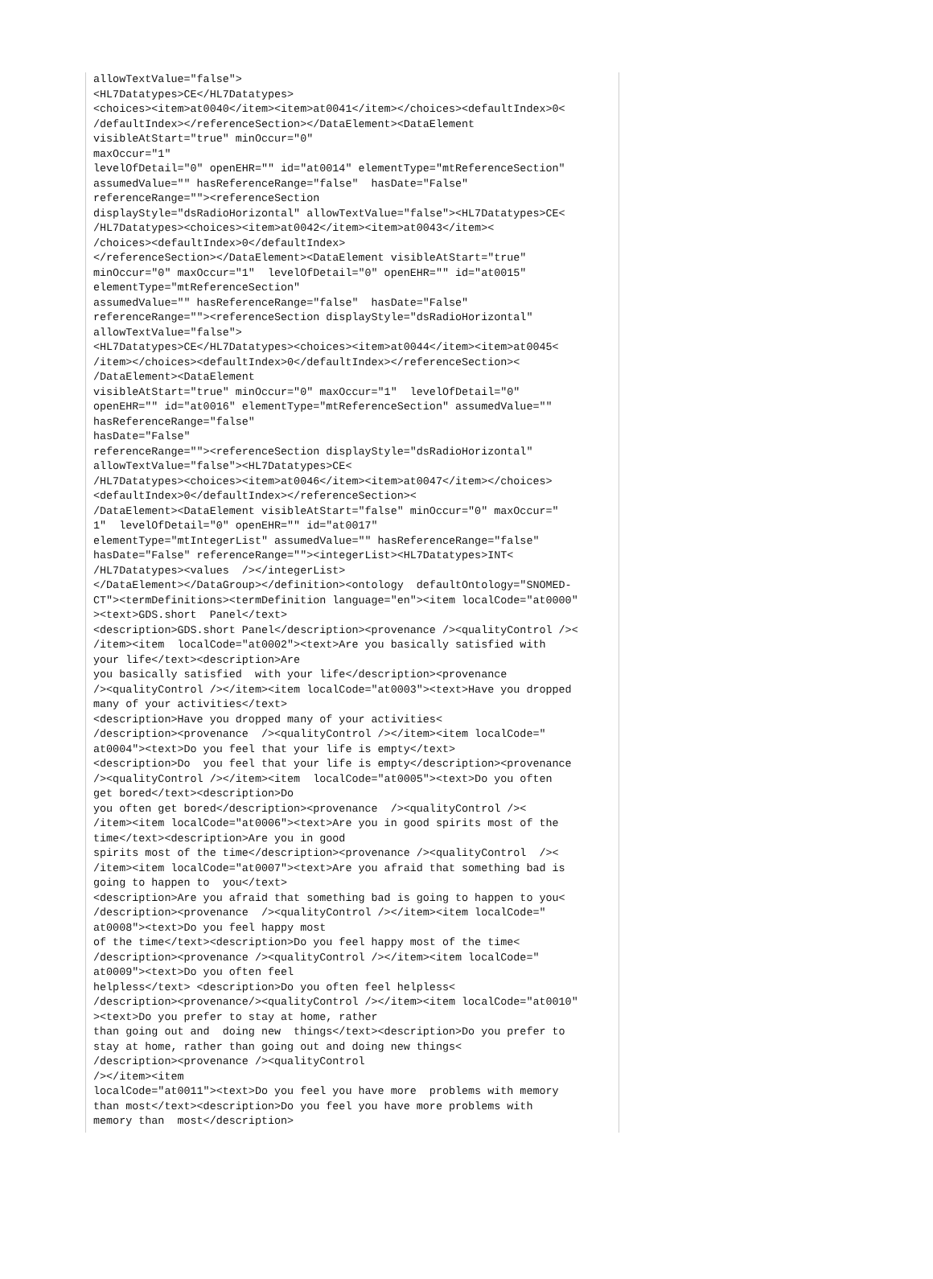allowTextValue="false">
<HL7Datatypes>CE</HL7Datatypes>
<choices><item>at0040</item><item>at0041</item></choices><defaultIndex>0<
/defaultIndex></referenceSection></DataElement><DataElement
visibleAtStart="true" minOccur="0"
maxOccur="1"
levelOfDetail="0" openEHR="" id="at0014" elementType="mtReferenceSection"
assumedValue="" hasReferenceRange="false"  hasDate="False"
referenceRange=""><referenceSection
displayStyle="dsRadioHorizontal" allowTextValue="false"><HL7Datatypes>CE<
/HL7Datatypes><choices><item>at0042</item><item>at0043</item><
/choices><defaultIndex>0</defaultIndex>
</referenceSection></DataElement><DataElement visibleAtStart="true"
minOccur="0" maxOccur="1"  levelOfDetail="0" openEHR="" id="at0015"
elementType="mtReferenceSection"
assumedValue="" hasReferenceRange="false"  hasDate="False"
referenceRange=""><referenceSection displayStyle="dsRadioHorizontal"
allowTextValue="false">
<HL7Datatypes>CE</HL7Datatypes><choices><item>at0044</item><item>at0045<
/item></choices><defaultIndex>0</defaultIndex></referenceSection><
/DataElement><DataElement
visibleAtStart="true" minOccur="0" maxOccur="1"  levelOfDetail="0"
openEHR="" id="at0016" elementType="mtReferenceSection" assumedValue=""
hasReferenceRange="false"
hasDate="False"
referenceRange=""><referenceSection displayStyle="dsRadioHorizontal"
allowTextValue="false"><HL7Datatypes>CE<
/HL7Datatypes><choices><item>at0046</item><item>at0047</item></choices>
<defaultIndex>0</defaultIndex></referenceSection><
/DataElement><DataElement visibleAtStart="false" minOccur="0" maxOccur="
1"  levelOfDetail="0" openEHR="" id="at0017"
elementType="mtIntegerList" assumedValue="" hasReferenceRange="false"
hasDate="False" referenceRange=""><integerList><HL7Datatypes>INT<
/HL7Datatypes><values  /></integerList>
</DataElement></DataGroup></definition><ontology  defaultOntology="SNOMED-
CT"><termDefinitions><termDefinition language="en"><item localCode="at0000"
><text>GDS.short  Panel</text>
<description>GDS.short Panel</description><provenance /><qualityControl /><
/item><item  localCode="at0002"><text>Are you basically satisfied with
your life</text><description>Are
you basically satisfied  with your life</description><provenance
/><qualityControl /></item><item localCode="at0003"><text>Have you dropped
many of your activities</text>
<description>Have you dropped many of your activities<
/description><provenance  /><qualityControl /></item><item localCode="
at0004"><text>Do you feel that your life is empty</text>
<description>Do  you feel that your life is empty</description><provenance
/><qualityControl /></item><item  localCode="at0005"><text>Do you often
get bored</text><description>Do
you often get bored</description><provenance  /><qualityControl /><
/item><item localCode="at0006"><text>Are you in good spirits most of the
time</text><description>Are you in good
spirits most of the time</description><provenance /><qualityControl  /><
/item><item localCode="at0007"><text>Are you afraid that something bad is
going to happen to  you</text>
<description>Are you afraid that something bad is going to happen to you<
/description><provenance  /><qualityControl /></item><item localCode="
at0008"><text>Do you feel happy most
of the time</text><description>Do you feel happy most of the time<
/description><provenance /><qualityControl /></item><item localCode="
at0009"><text>Do you often feel
helpless</text> <description>Do you often feel helpless<
/description><provenance/><qualityControl /></item><item localCode="at0010"
><text>Do you prefer to stay at home, rather
than going out and  doing new  things</text><description>Do you prefer to
stay at home, rather than going out and doing new things<
/description><provenance /><qualityControl
/></item><item
localCode="at0011"><text>Do you feel you have more  problems with memory
than most</text><description>Do you feel you have more problems with
memory than  most</description>